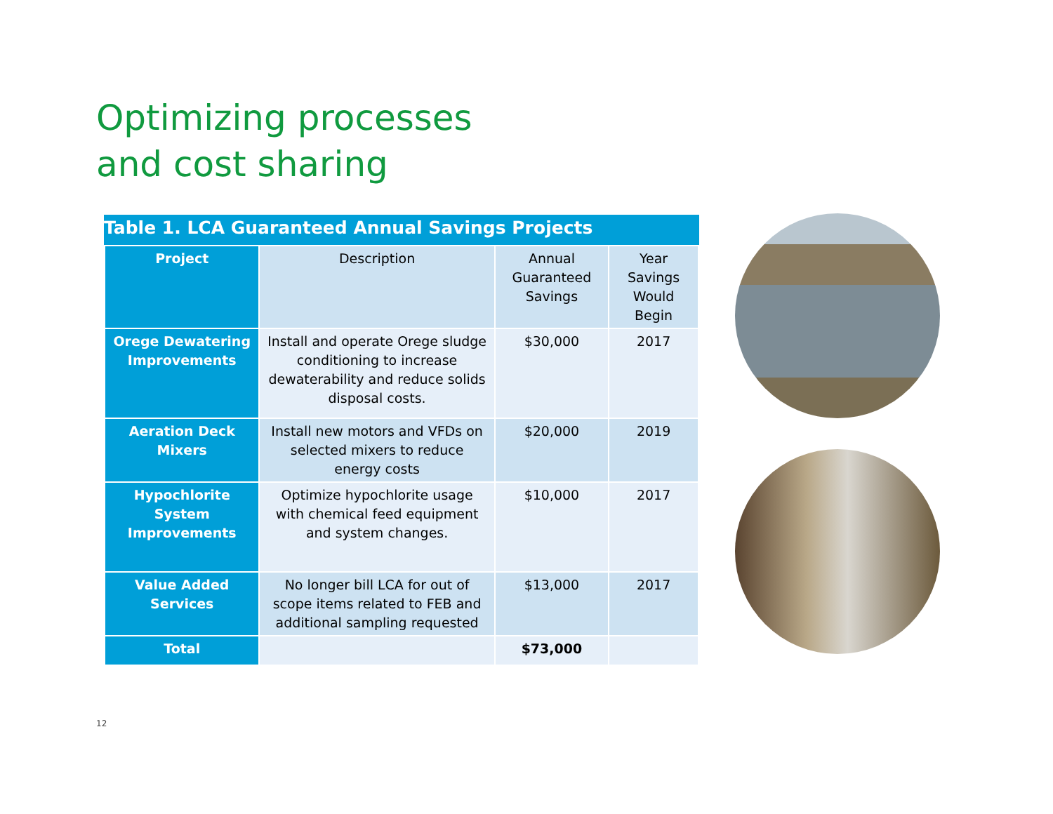Optimizing processes
and cost sharing
Table 1. LCA Guaranteed Annual Savings Projects
| Project | Description | Annual Guaranteed Savings | Year Savings Would Begin |
| --- | --- | --- | --- |
| Orege Dewatering Improvements | Install and operate Orege sludge conditioning to increase dewaterability and reduce solids disposal costs. | $30,000 | 2017 |
| Aeration Deck Mixers | Install new motors and VFDs on selected mixers to reduce energy costs | $20,000 | 2019 |
| Hypochlorite System Improvements | Optimize hypochlorite usage with chemical feed equipment and system changes. | $10,000 | 2017 |
| Value Added Services | No longer bill LCA for out of scope items related to FEB and additional sampling requested | $13,000 | 2017 |
| Total | | $73,000 | |
12